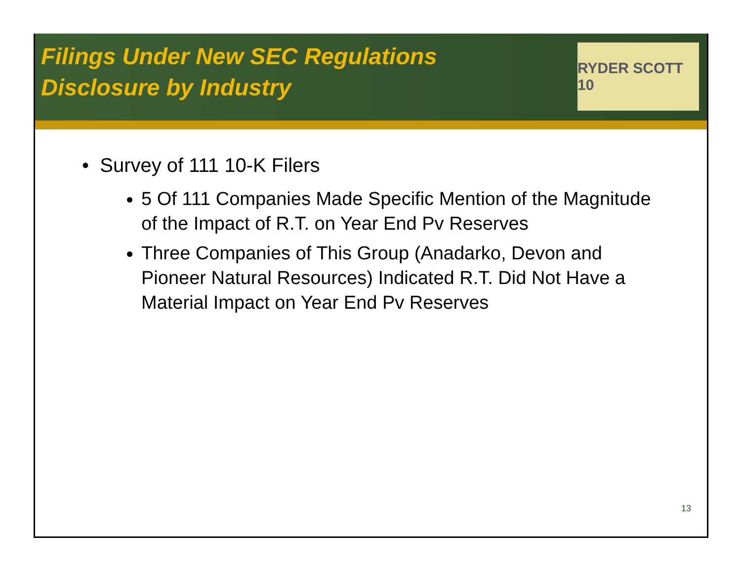Filings Under New SEC Regulations
Disclosure by Industry
RYDER SCOTT 10
• Survey of 111 10-K Filers
5 Of 111 Companies Made Specific Mention of the Magnitude of the Impact of R.T. on Year End Pv Reserves
Three Companies of This Group (Anadarko, Devon and Pioneer Natural Resources) Indicated R.T. Did Not Have a Material Impact on Year End Pv Reserves
13